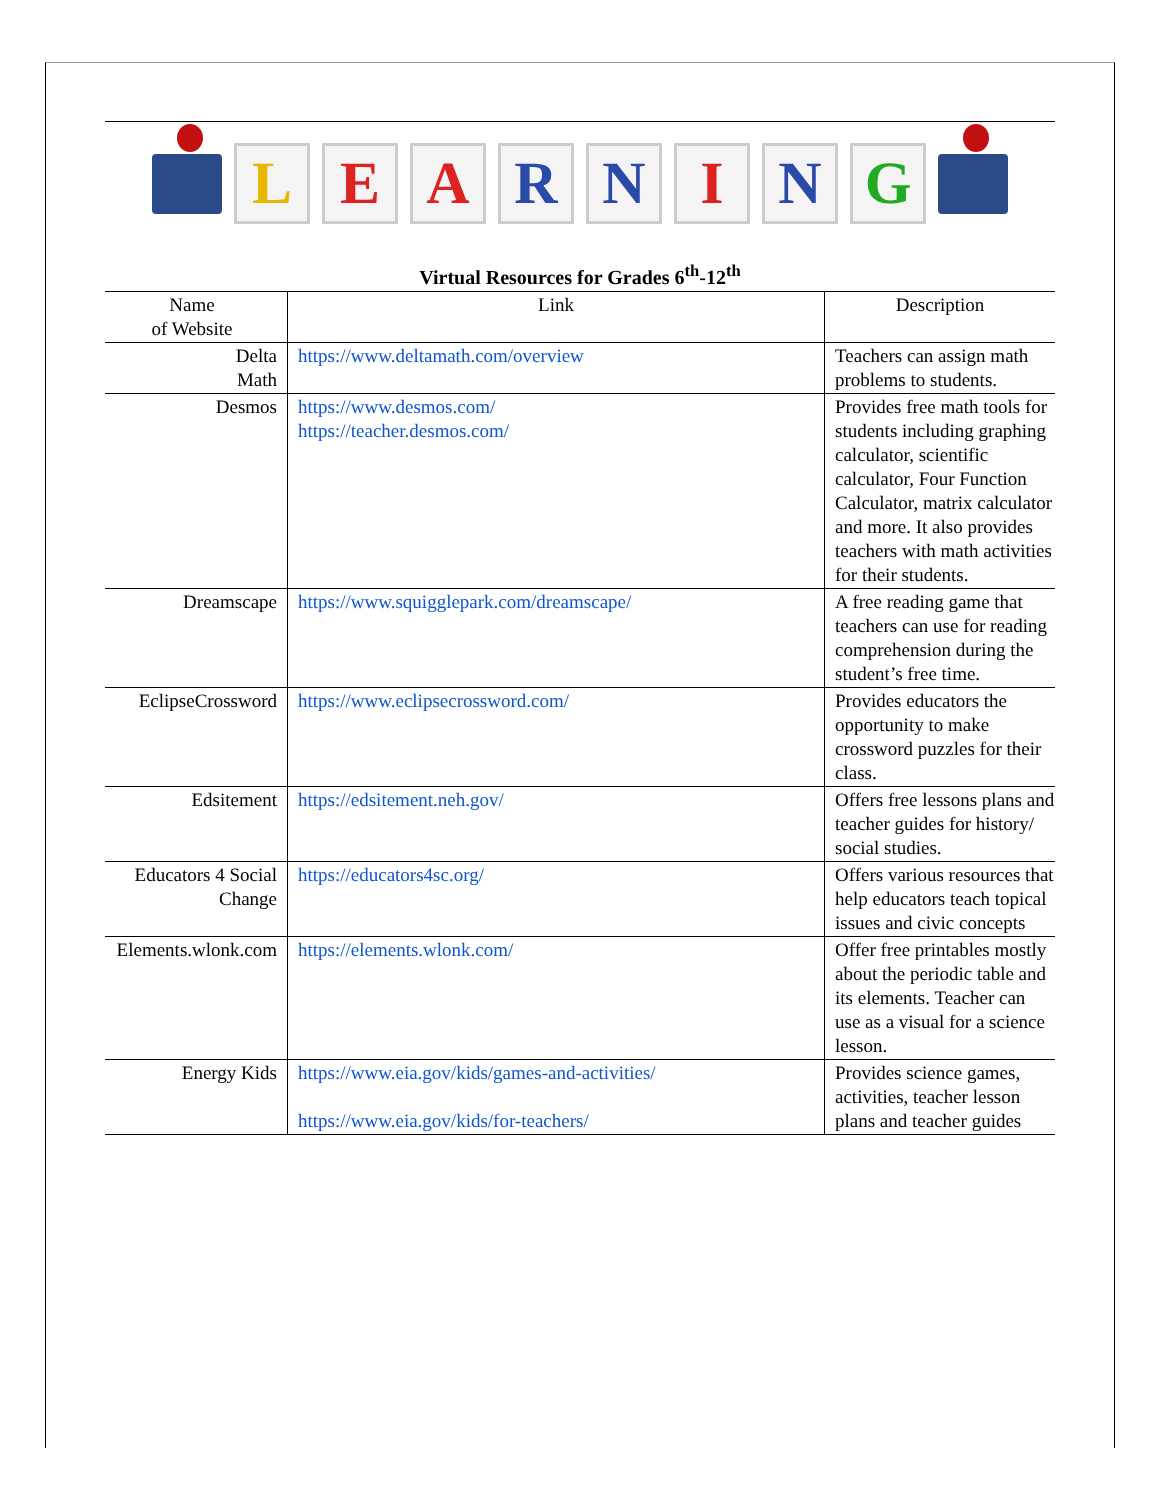L E A R N I N G
Virtual Resources for Grades 6<sup>th</sup>-12<sup>th</sup>
| Name of Website | Link | Description |
| --- | --- | --- |
| Delta Math | https://www.deltamath.com/overview | Teachers can assign math problems to students. |
| Desmos | https://www.desmos.com/ https://teacher.desmos.com/ | Provides free math tools for students including graphing calculator, scientific calculator, Four Function Calculator, matrix calculator and more. It also provides teachers with math activities for their students. |
| Dreamscape | https://www.squigglepark.com/dreamscape/ | A free reading game that teachers can use for reading comprehension during the student’s free time. |
| EclipseCrossword | https://www.eclipsecrossword.com/ | Provides educators the opportunity to make crossword puzzles for their class. |
| Edsitement | https://edsitement.neh.gov/ | Offers free lessons plans and teacher guides for history/ social studies. |
| Educators 4 Social Change | https://educators4sc.org/ | Offers various resources that help educators teach topical issues and civic concepts |
| Elements.wlonk.com | https://elements.wlonk.com/ | Offer free printables mostly about the periodic table and its elements. Teacher can use as a visual for a science lesson. |
| Energy Kids | https://www.eia.gov/kids/games-and-activities/ https://www.eia.gov/kids/for-teachers/ | Provides science games, activities, teacher lesson plans and teacher guides |